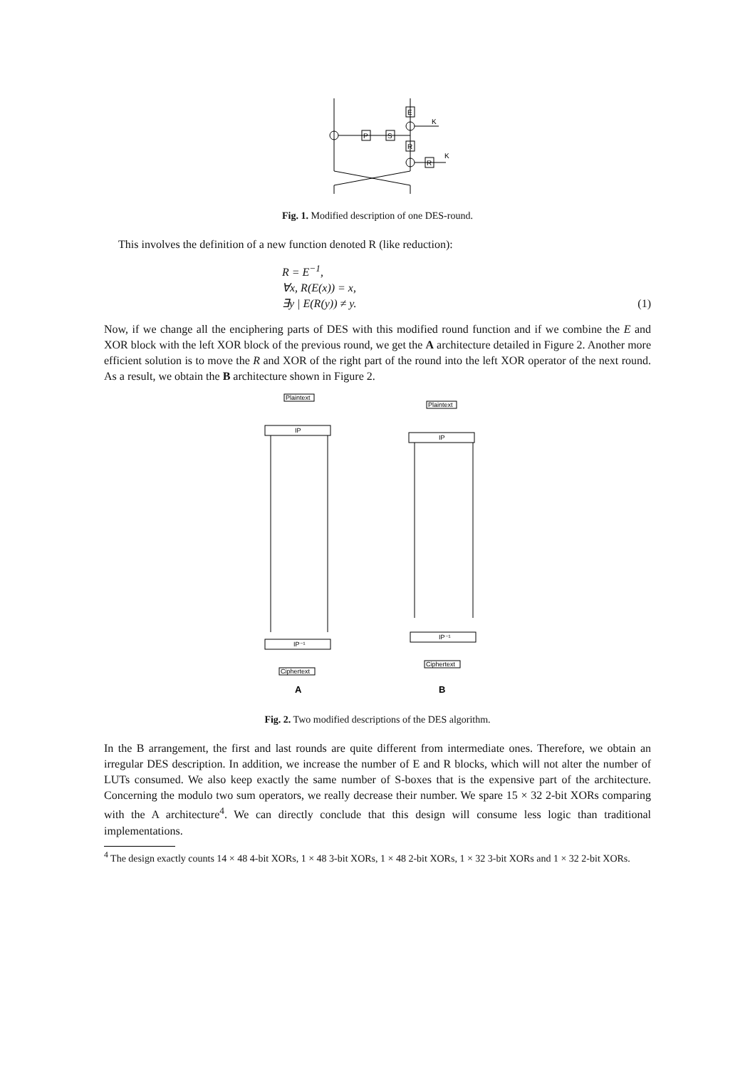E
R
P
S
R
K
K
Fig. 1. Modified description of one DES-round.
This involves the definition of a new function denoted R (like reduction):
R = E<sup>−1</sup>,
∀x, R(E(x)) = x,
∃y | E(R(y)) ≠ y.
(1)
Now, if we change all the enciphering parts of DES with this modified round function and if we combine the E and XOR block with the left XOR block of the previous round, we get the A architecture detailed in Figure 2. Another more efficient solution is to move the R and XOR of the right part of the round into the left XOR operator of the next round. As a result, we obtain the B architecture shown in Figure 2.
Plaintext
IP
IP⁻¹
Ciphertext
Plaintext
IP
IP⁻¹
Ciphertext
A
B
Fig. 2. Two modified descriptions of the DES algorithm.
In the B arrangement, the first and last rounds are quite different from intermediate ones. Therefore, we obtain an irregular DES description. In addition, we increase the number of E and R blocks, which will not alter the number of LUTs consumed. We also keep exactly the same number of S-boxes that is the expensive part of the architecture. Concerning the modulo two sum operators, we really decrease their number. We spare 15 × 32 2-bit XORs comparing with the A architecture<sup>4</sup>. We can directly conclude that this design will consume less logic than traditional implementations.
<sup>4</sup> The design exactly counts 14 × 48 4-bit XORs, 1 × 48 3-bit XORs, 1 × 48 2-bit XORs, 1 × 32 3-bit XORs and 1 × 32 2-bit XORs.